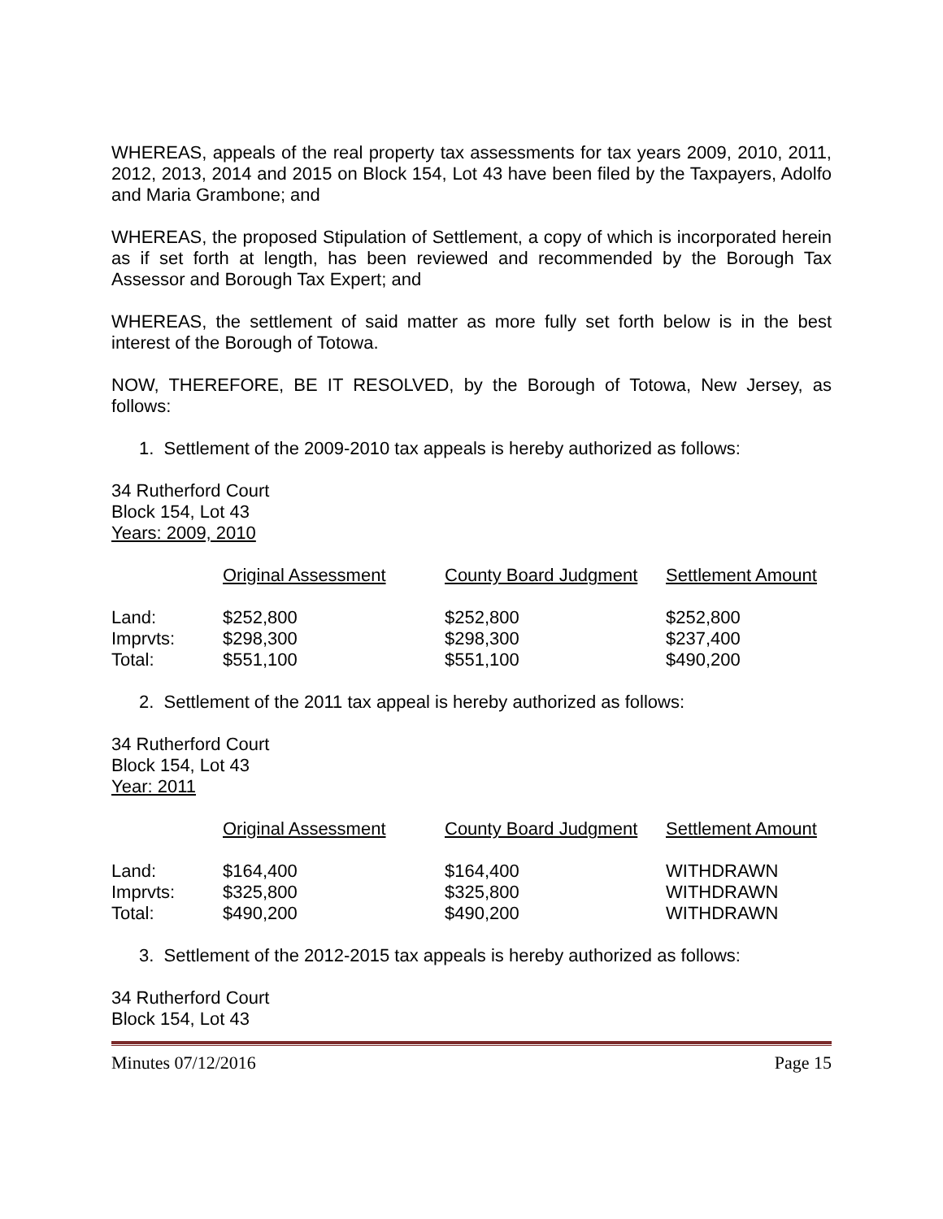WHEREAS, appeals of the real property tax assessments for tax years 2009, 2010, 2011, 2012, 2013, 2014 and 2015 on Block 154, Lot 43 have been filed by the Taxpayers, Adolfo and Maria Grambone; and
WHEREAS, the proposed Stipulation of Settlement, a copy of which is incorporated herein as if set forth at length, has been reviewed and recommended by the Borough Tax Assessor and Borough Tax Expert; and
WHEREAS, the settlement of said matter as more fully set forth below is in the best interest of the Borough of Totowa.
NOW, THEREFORE, BE IT RESOLVED, by the Borough of Totowa, New Jersey, as follows:
1. Settlement of the 2009-2010 tax appeals is hereby authorized as follows:
34 Rutherford Court
Block 154, Lot 43
Years: 2009, 2010
| | Original Assessment | County Board Judgment | Settlement Amount |
| --- | --- | --- | --- |
| Land: | $252,800 | $252,800 | $252,800 |
| Imprvts: | $298,300 | $298,300 | $237,400 |
| Total: | $551,100 | $551,100 | $490,200 |
2. Settlement of the 2011 tax appeal is hereby authorized as follows:
34 Rutherford Court
Block 154, Lot 43
Year: 2011
| | Original Assessment | County Board Judgment | Settlement Amount |
| --- | --- | --- | --- |
| Land: | $164,400 | $164,400 | WITHDRAWN |
| Imprvts: | $325,800 | $325,800 | WITHDRAWN |
| Total: | $490,200 | $490,200 | WITHDRAWN |
3. Settlement of the 2012-2015 tax appeals is hereby authorized as follows:
34 Rutherford Court
Block 154, Lot 43
Minutes 07/12/2016 Page 15